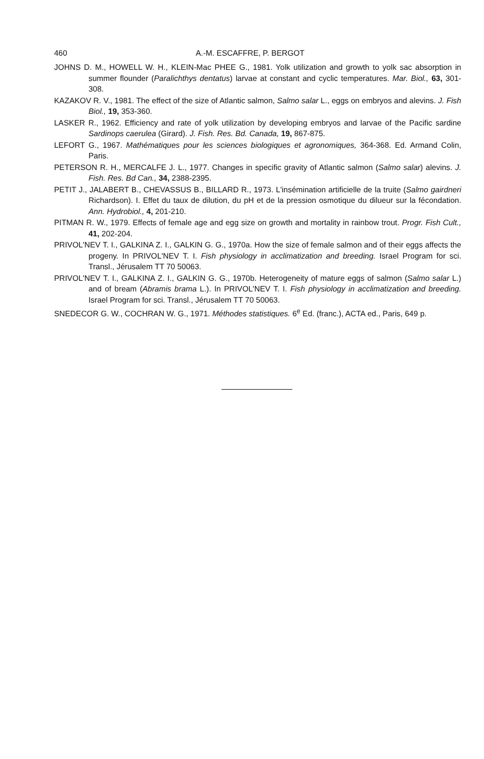460 A.-M. ESCAFFRE, P. BERGOT
JOHNS D. M., HOWELL W. H., KLEIN-Mac PHEE G., 1981. Yolk utilization and growth to yolk sac absorption in summer flounder (Paralichthys dentatus) larvae at constant and cyclic temperatures. Mar. Biol., 63, 301-308.
KAZAKOV R. V., 1981. The effect of the size of Atlantic salmon, Salmo salar L., eggs on embryos and alevins. J. Fish Biol., 19, 353-360.
LASKER R., 1962. Efficiency and rate of yolk utilization by developing embryos and larvae of the Pacific sardine Sardinops caerulea (Girard). J. Fish. Res. Bd. Canada, 19, 867-875.
LEFORT G., 1967. Mathématiques pour les sciences biologiques et agronomiques, 364-368. Ed. Armand Colin, Paris.
PETERSON R. H., MERCALFE J. L., 1977. Changes in specific gravity of Atlantic salmon (Salmo salar) alevins. J. Fish. Res. Bd Can., 34, 2388-2395.
PETIT J., JALABERT B., CHEVASSUS B., BILLARD R., 1973. L'insémination artificielle de la truite (Salmo gairdneri Richardson). I. Effet du taux de dilution, du pH et de la pression osmotique du dilueur sur la fécondation. Ann. Hydrobiol., 4, 201-210.
PITMAN R. W., 1979. Effects of female age and egg size on growth and mortality in rainbow trout. Progr. Fish Cult., 41, 202-204.
PRIVOL'NEV T. I., GALKINA Z. I., GALKIN G. G., 1970a. How the size of female salmon and of their eggs affects the progeny. In PRIVOL'NEV T. I. Fish physiology in acclimatization and breeding. Israel Program for sci. Transl., Jérusalem TT 70 50063.
PRIVOL'NEV T. I., GALKINA Z. I., GALKIN G. G., 1970b. Heterogeneity of mature eggs of salmon (Salmo salar L.) and of bream (Abramis brama L.). In PRIVOL'NEV T. I. Fish physiology in acclimatization and breeding. Israel Program for sci. Transl., Jérusalem TT 70 50063.
SNEDECOR G. W., COCHRAN W. G., 1971. Méthodes statistiques. 6<sup>e</sup> Ed. (franc.), ACTA ed., Paris, 649 p.